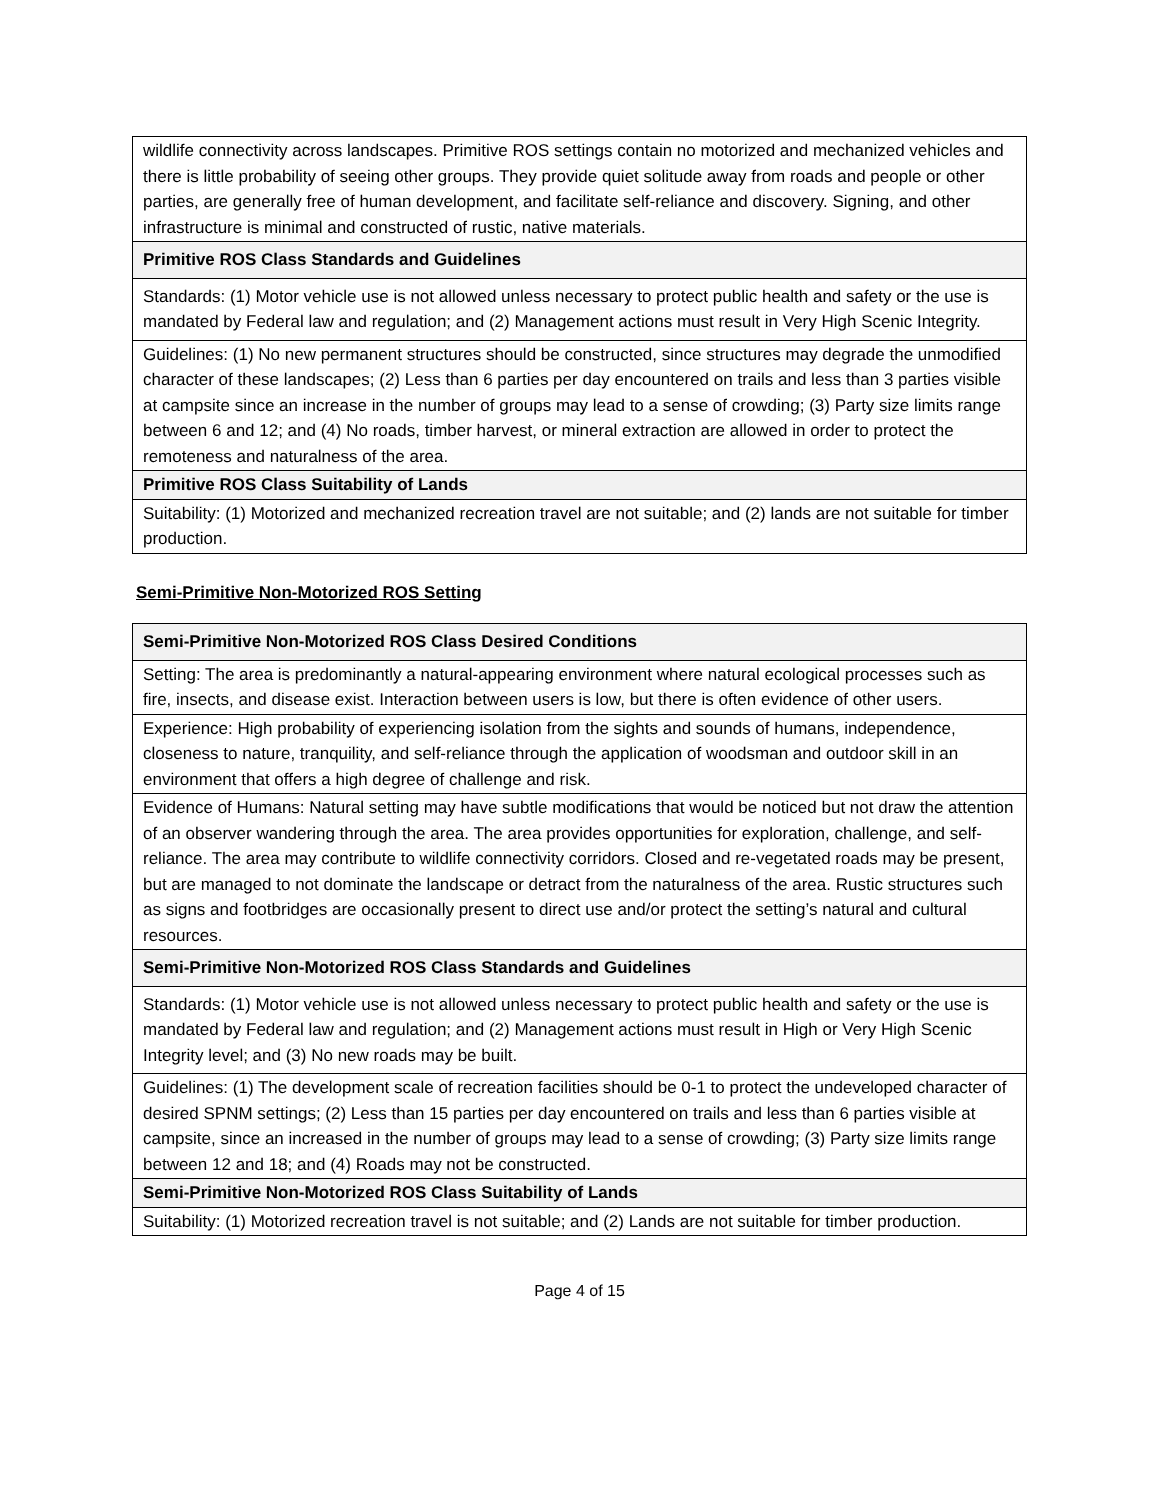| wildlife connectivity across landscapes. Primitive ROS settings contain no motorized and mechanized vehicles and there is little probability of seeing other groups. They provide quiet solitude away from roads and people or other parties, are generally free of human development, and facilitate self-reliance and discovery. Signing, and other infrastructure is minimal and constructed of rustic, native materials. |
| Primitive ROS Class Standards and Guidelines |
| Standards: (1) Motor vehicle use is not allowed unless necessary to protect public health and safety or the use is mandated by Federal law and regulation; and (2) Management actions must result in Very High Scenic Integrity. |
| Guidelines: (1) No new permanent structures should be constructed, since structures may degrade the unmodified character of these landscapes; (2) Less than 6 parties per day encountered on trails and less than 3 parties visible at campsite since an increase in the number of groups may lead to a sense of crowding; (3) Party size limits range between 6 and 12; and (4) No roads, timber harvest, or mineral extraction are allowed in order to protect the remoteness and naturalness of the area. |
| Primitive ROS Class Suitability of Lands |
| Suitability: (1) Motorized and mechanized recreation travel are not suitable; and (2) lands are not suitable for timber production. |
Semi-Primitive Non-Motorized ROS Setting
| Semi-Primitive Non-Motorized ROS Class Desired Conditions |
| Setting: The area is predominantly a natural-appearing environment where natural ecological processes such as fire, insects, and disease exist. Interaction between users is low, but there is often evidence of other users. |
| Experience: High probability of experiencing isolation from the sights and sounds of humans, independence, closeness to nature, tranquility, and self-reliance through the application of woodsman and outdoor skill in an environment that offers a high degree of challenge and risk. |
| Evidence of Humans: Natural setting may have subtle modifications that would be noticed but not draw the attention of an observer wandering through the area. The area provides opportunities for exploration, challenge, and self-reliance. The area may contribute to wildlife connectivity corridors. Closed and re-vegetated roads may be present, but are managed to not dominate the landscape or detract from the naturalness of the area. Rustic structures such as signs and footbridges are occasionally present to direct use and/or protect the setting’s natural and cultural resources. |
| Semi-Primitive Non-Motorized ROS Class Standards and Guidelines |
| Standards: (1) Motor vehicle use is not allowed unless necessary to protect public health and safety or the use is mandated by Federal law and regulation; and (2) Management actions must result in High or Very High Scenic Integrity level; and (3) No new roads may be built. |
| Guidelines: (1) The development scale of recreation facilities should be 0-1 to protect the undeveloped character of desired SPNM settings; (2) Less than 15 parties per day encountered on trails and less than 6 parties visible at campsite, since an increased in the number of groups may lead to a sense of crowding; (3) Party size limits range between 12 and 18; and (4) Roads may not be constructed. |
| Semi-Primitive Non-Motorized ROS Class Suitability of Lands |
| Suitability: (1) Motorized recreation travel is not suitable; and (2) Lands are not suitable for timber production. |
Page 4 of 15